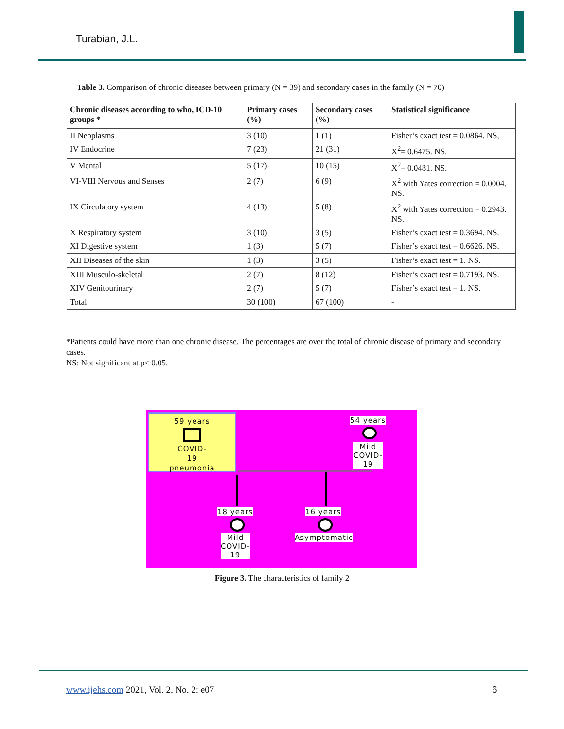Turabian, J.L.
Table 3. Comparison of chronic diseases between primary (N = 39) and secondary cases in the family (N = 70)
| Chronic diseases according to who, ICD-10 groups * | Primary cases (%) | Secondary cases (%) | Statistical significance |
| --- | --- | --- | --- |
| II Neoplasms | 3 (10) | 1 (1) | Fisher’s exact test = 0.0864. NS, |
| IV Endocrine | 7 (23) | 21 (31) | X<sup>2</sup>= 0.6475. NS. |
| V Mental | 5 (17) | 10 (15) | X<sup>2</sup>= 0.0481. NS. |
| VI-VIII Nervous and Senses | 2 (7) | 6 (9) | X<sup>2</sup> with Yates correction = 0.0004. NS. |
| IX Circulatory system | 4 (13) | 5 (8) | X<sup>2</sup> with Yates correction = 0.2943. NS. |
| X Respiratory system | 3 (10) | 3 (5) | Fisher’s exact test = 0.3694. NS. |
| XI Digestive system | 1 (3) | 5 (7) | Fisher’s exact test = 0.6626. NS. |
| XII Diseases of the skin | 1 (3) | 3 (5) | Fisher’s exact test = 1. NS. |
| XIII Musculo-skeletal | 2 (7) | 8 (12) | Fisher’s exact test = 0.7193. NS. |
| XIV Genitourinary | 2 (7) | 5 (7) | Fisher’s exact test = 1. NS. |
| Total | 30 (100) | 67 (100) | - |
*Patients could have more than one chronic disease. The percentages are over the total of chronic disease of primary and secondary cases.
NS: Not significant at p< 0.05.
59 years
COVID-
19
pneumonia
54 years
Mild
COVID-
19
18 years
Mild
COVID-
19
16 years
Asymptomatic
Figure 3. The characteristics of family 2
www.ijehs.com 2021, Vol. 2, No. 2: e07
6